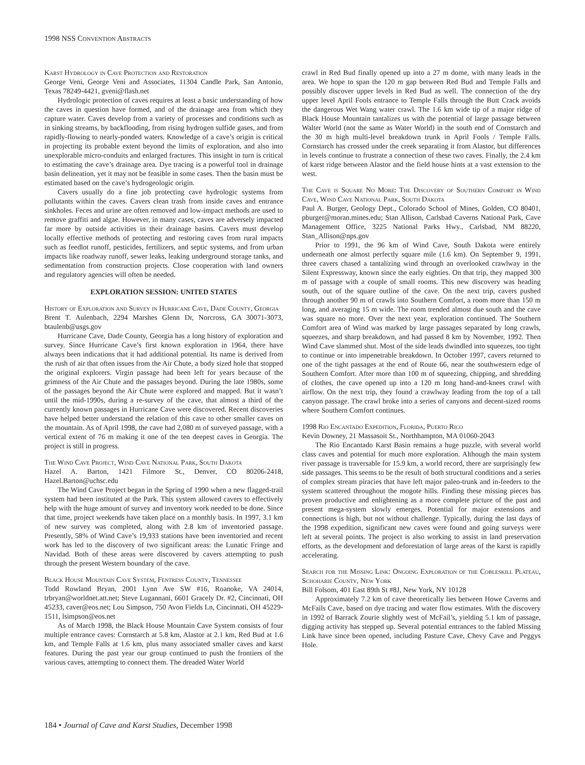1998 NSS Convention Abstracts
Karst Hydrology in Cave Protection and Restoration
George Veni, George Veni and Associates, 11304 Candle Park, San Antonio, Texas 78249-4421, gveni@flash.net
Hydrologic protection of caves requires at least a basic understanding of how the caves in question have formed, and of the drainage area from which they capture water. Caves develop from a variety of processes and conditions such as in sinking streams, by backflooding, from rising hydrogen sulfide gases, and from rapidly-flowing to nearly-ponded waters. Knowledge of a cave’s origin is critical in projecting its probable extent beyond the limits of exploration, and also into unexplorable micro-conduits and enlarged fractures. This insight in turn is critical to estimating the cave’s drainage area. Dye tracing is a powerful tool in drainage basin delineation, yet it may not be feasible in some cases. Then the basin must be estimated based on the cave’s hydrogeologic origin.
Cavers usually do a fine job protecting cave hydrologic systems from pollutants within the caves. Cavers clean trash from inside caves and entrance sinkholes. Feces and urine are often removed and low-impact methods are used to remove graffiti and algae. However, in many cases, caves are adversely impacted far more by outside activities in their drainage basins. Cavers must develop locally effective methods of protecting and restoring caves from rural impacts such as feedlot runoff, pesticides, fertilizers, and septic systems, and from urban impacts like roadway runoff, sewer leaks, leaking underground storage tanks, and sedimentation from construction projects. Close cooperation with land owners and regulatory agencies will often be needed.
EXPLORATION SESSION: UNITED STATES
History of Exploration and Survey in Hurricane Cave, Dade County, Georgia
Brent T. Aulenbach, 2294 Marshes Glenn Dr, Norcross, GA 30071-3073, btaulenb@usgs.gov
Hurricane Cave, Dade County, Georgia has a long history of exploration and survey. Since Hurricane Cave’s first known exploration in 1964, there have always been indications that it had additional potential. Its name is derived from the rush of air that often issues from the Air Chute, a body sized hole that stopped the original explorers. Virgin passage had been left for years because of the grimness of the Air Chute and the passages beyond. During the late 1980s, some of the passages beyond the Air Chute were explored and mapped. But it wasn’t until the mid-1990s, during a re-survey of the cave, that almost a third of the currently known passages in Hurricane Cave were discovered. Recent discoveries have helped better understand the relation of this cave to other smaller caves on the mountain. As of April 1998, the cave had 2,080 m of surveyed passage, with a vertical extent of 76 m making it one of the ten deepest caves in Georgia. The project is still in progress.
The Wind Cave Project, Wind Cave National Park, South Dakota
Hazel A. Barton, 1421 Filmore St., Denver, CO 80206-2418, Hazel.Barton@uchsc.edu
The Wind Cave Project began in the Spring of 1990 when a new flagged-trail system had been instituted at the Park. This system allowed cavers to effectively help with the huge amount of survey and inventory work needed to be done. Since that time, project weekends have taken place on a monthly basis. In 1997, 3.1 km of new survey was completed, along with 2.8 km of inventoried passage. Presently, 58% of Wind Cave’s 19,933 stations have been inventoried and recent work has led to the discovery of two significant areas: the Lunatic Fringe and Navidad. Both of these areas were discovered by cavers attempting to push through the present Western boundary of the cave.
Black House Mountain Cave System, Fentress County, Tennessee
Todd Rowland Bryan, 2001 Lynn Ave SW #16, Roanoke, VA 24014, trbryan@worldnet.att.net; Steve Lugannani, 6601 Gracely Dr. #2, Cincinnati, OH 45233, caver@eos.net; Lou Simpson, 750 Avon Fields Ln, Cincinnati, OH 45229-1511, lsimpson@eos.net
As of March 1998, the Black House Mountain Cave System consists of four multiple entrance caves: Cornstarch at 5.8 km, Alastor at 2.1 km, Red Bud at 1.6 km, and Temple Falls at 1.6 km, plus many associated smaller caves and karst features. During the past year our group continued to push the frontiers of the various caves, attempting to connect them. The dreaded Water World
crawl in Red Bud finally opened up into a 27 m dome, with many leads in the area. We hope to span the 120 m gap between Red Bud and Temple Falls and possibly discover upper levels in Red Bud as well. The connection of the dry upper level April Fools entrance to Temple Falls through the Butt Crack avoids the dangerous Wet Wang water crawl. The 1.6 km wide tip of a major ridge of Black House Mountain tantalizes us with the potential of large passage between Walter World (not the same as Water World) in the south end of Cornstarch and the 30 m high multi-level breakdown trunk in April Fools / Temple Falls. Cornstarch has crossed under the creek separating it from Alastor, but differences in levels continue to frustrate a connection of these two caves. Finally, the 2.4 km of karst ridge between Alastor and the field house hints at a vast extension to the west.
The Cave is Square No More: The Discovery of Southern Comfort in Wind Cave, Wind Cave National Park, South Dakota
Paul A. Burger, Geology Dept., Colorado School of Mines, Golden, CO 80401, pburger@moran.mines.edu; Stan Allison, Carlsbad Caverns National Park, Cave Management Office, 3225 National Parks Hwy., Carlsbad, NM 88220, Stan_Allison@nps.gov
Prior to 1991, the 96 km of Wind Cave, South Dakota were entirely underneath one almost perfectly square mile (1.6 km). On September 9, 1991, three cavers chased a tantalizing wind through an overlooked crawlway in the Silent Expressway, known since the early eighties. On that trip, they mapped 300 m of passage with a couple of small rooms. This new discovery was heading south, out of the square outline of the cave. On the next trip, cavers pushed through another 90 m of crawls into Southern Comfort, a room more than 150 m long, and averaging 15 m wide. The room trended almost due south and the cave was square no more. Over the next year, exploration continued. The Southern Comfort area of Wind was marked by large passages separated by long crawls, squeezes, and sharp breakdown, and had passed 8 km by November, 1992. Then Wind Cave slammed shut. Most of the side leads dwindled into squeezes, too tight to continue or into impenetrable breakdown. In October 1997, cavers returned to one of the tight passages at the end of Route 66, near the southwestern edge of Southern Comfort. After more than 100 m of squeezing, chipping, and shredding of clothes, the cave opened up into a 120 m long hand-and-knees crawl with airflow. On the next trip, they found a crawlway leading from the top of a tall canyon passage. The crawl broke into a series of canyons and decent-sized rooms where Southern Comfort continues.
1998 Rio Encantado Expedition, Florida, Puerto Rico
Kevin Downey, 21 Massasoit St., Northhampton, MA 01060-2043
The Rio Encantado Karst Basin remains a huge puzzle, with several world class caves and potential for much more exploration. Although the main system river passage is traversable for 15.9 km, a world record, there are surprisingly few side passages. This seems to be the result of both structural conditions and a series of complex stream piracies that have left major paleo-trunk and in-feeders to the system scattered throughout the mogote hills. Finding these missing pieces has proven productive and enlightening as a more complete picture of the past and present mega-system slowly emerges. Potential for major extensions and connections is high, but not without challenge. Typically, during the last days of the 1998 expedition, significant new caves were found and going surveys were left at several points. The project is also working to assist in land preservation efforts, as the development and deforestation of large areas of the karst is rapidly accelerating.
Search for the Missing Link: Ongoing Exploration of the Cobleskill Plateau, Schoharie County, New York
Bill Folsom, 401 East 89th St #8J, New York, NY 10128
Approximately 7.2 km of cave theoretically lies between Howe Caverns and McFails Cave, based on dye tracing and water flow estimates. With the discovery in 1992 of Barrack Zourie slightly west of McFail’s, yielding 5.1 km of passage, digging activity has stepped up. Several potential entrances to the fabled Missing Link have since been opened, including Pasture Cave, Chevy Cave and Peggys Hole.
184 • Journal of Cave and Karst Studies, December 1998